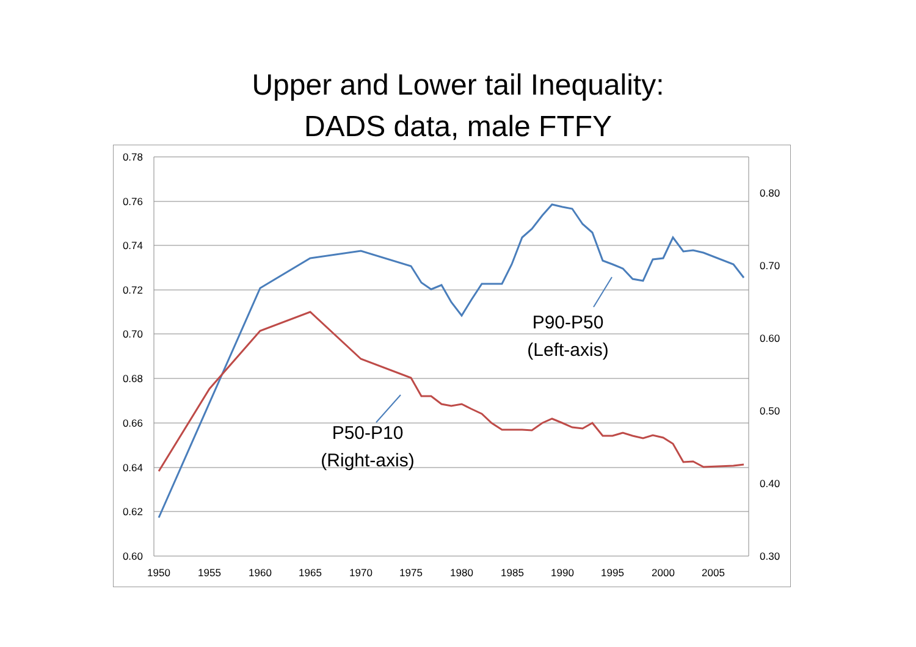Upper and Lower tail Inequality:
DADS data, male FTFY
0.78
0.76
0.74
0.72
0.70
0.68
0.66
0.64
0.62
0.60
0.80
0.70
0.60
0.50
0.40
0.30
1950
1955
1960
1965
1970
1975
1980
1985
1990
1995
2000
2005
P90-P50
(Left-axis)
P50-P10
(Right-axis)